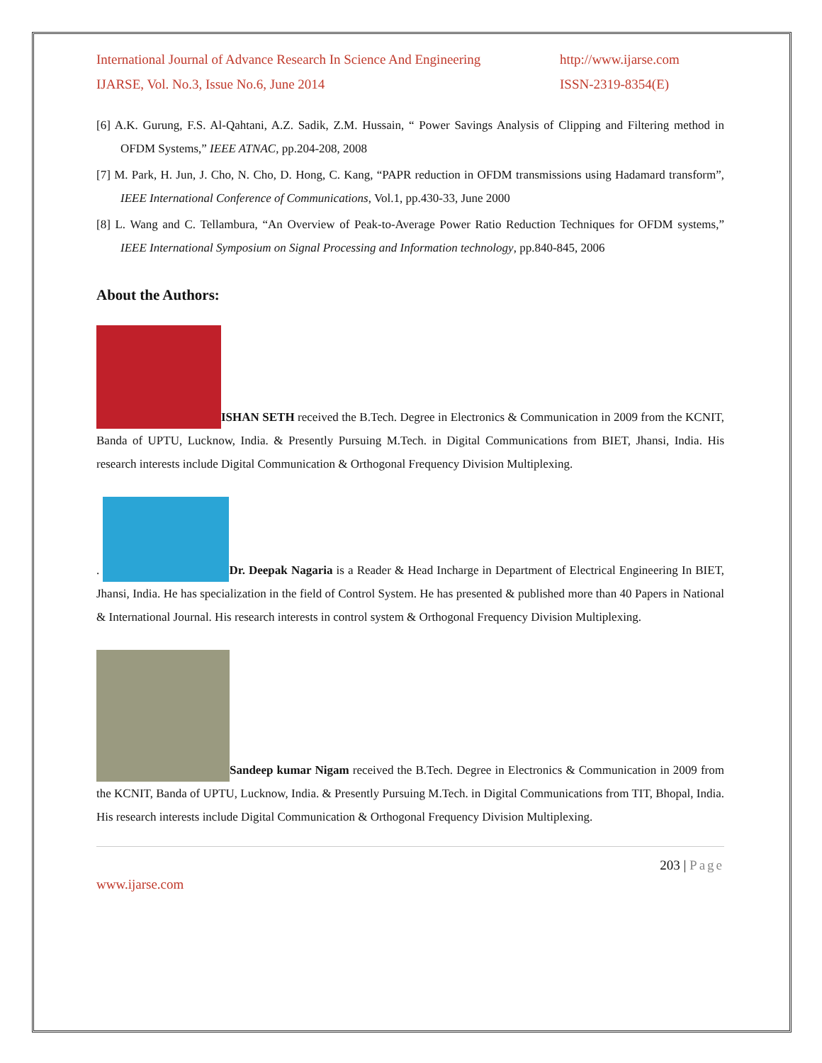International Journal of Advance Research In Science And Engineering http://www.ijarse.com
IJARSE, Vol. No.3, Issue No.6, June 2014 ISSN-2319-8354(E)
[6] A.K. Gurung, F.S. Al-Qahtani, A.Z. Sadik, Z.M. Hussain, “ Power Savings Analysis of Clipping and Filtering method in OFDM Systems,” IEEE ATNAC, pp.204-208, 2008
[7] M. Park, H. Jun, J. Cho, N. Cho, D. Hong, C. Kang, “PAPR reduction in OFDM transmissions using Hadamard transform”, IEEE International Conference of Communications, Vol.1, pp.430-33, June 2000
[8] L. Wang and C. Tellambura, “An Overview of Peak-to-Average Power Ratio Reduction Techniques for OFDM systems,” IEEE International Symposium on Signal Processing and Information technology, pp.840-845, 2006
About the Authors:
ISHAN SETH received the B.Tech. Degree in Electronics & Communication in 2009 from the KCNIT, Banda of UPTU, Lucknow, India. & Presently Pursuing M.Tech. in Digital Communications from BIET, Jhansi, India. His research interests include Digital Communication & Orthogonal Frequency Division Multiplexing.
. Dr. Deepak Nagaria is a Reader & Head Incharge in Department of Electrical Engineering In BIET, Jhansi, India. He has specialization in the field of Control System. He has presented & published more than 40 Papers in National & International Journal. His research interests in control system & Orthogonal Frequency Division Multiplexing.
Sandeep kumar Nigam received the B.Tech. Degree in Electronics & Communication in 2009 from the KCNIT, Banda of UPTU, Lucknow, India. & Presently Pursuing M.Tech. in Digital Communications from TIT, Bhopal, India. His research interests include Digital Communication & Orthogonal Frequency Division Multiplexing.
203 | Page
www.ijarse.com